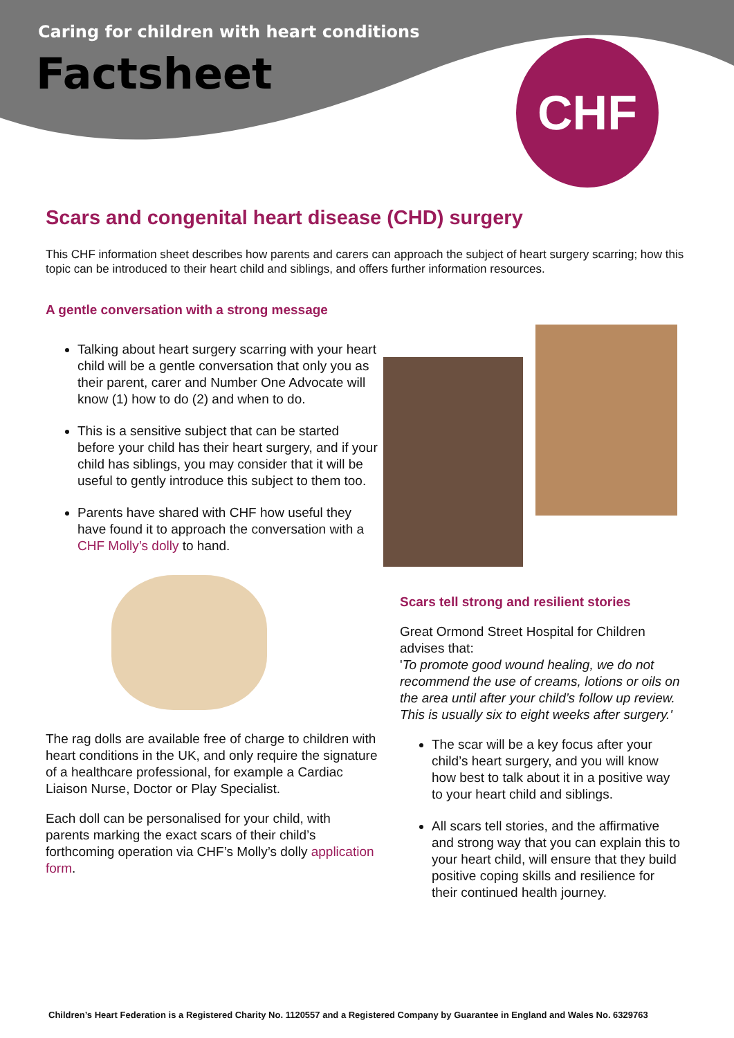Caring for children with heart conditions
Factsheet CHF
Scars and congenital heart disease (CHD) surgery
This CHF information sheet describes how parents and carers can approach the subject of heart surgery scarring; how this topic can be introduced to their heart child and siblings, and offers further information resources.
A gentle conversation with a strong message
Talking about heart surgery scarring with your heart child will be a gentle conversation that only you as their parent, carer and Number One Advocate will know (1) how to do (2) and when to do.
This is a sensitive subject that can be started before your child has their heart surgery, and if your child has siblings, you may consider that it will be useful to gently introduce this subject to them too.
Parents have shared with CHF how useful they have found it to approach the conversation with a CHF Molly’s dolly to hand.
The rag dolls are available free of charge to children with heart conditions in the UK, and only require the signature of a healthcare professional, for example a Cardiac Liaison Nurse, Doctor or Play Specialist.
Each doll can be personalised for your child, with parents marking the exact scars of their child’s forthcoming operation via CHF’s Molly’s dolly application form.
Scars tell strong and resilient stories
Great Ormond Street Hospital for Children advises that:
'To promote good wound healing, we do not recommend the use of creams, lotions or oils on the area until after your child’s follow up review. This is usually six to eight weeks after surgery.'
The scar will be a key focus after your child’s heart surgery, and you will know how best to talk about it in a positive way to your heart child and siblings.
All scars tell stories, and the affirmative and strong way that you can explain this to your heart child, will ensure that they build positive coping skills and resilience for their continued health journey.
Children’s Heart Federation is a Registered Charity No. 1120557 and a Registered Company by Guarantee in England and Wales No. 6329763